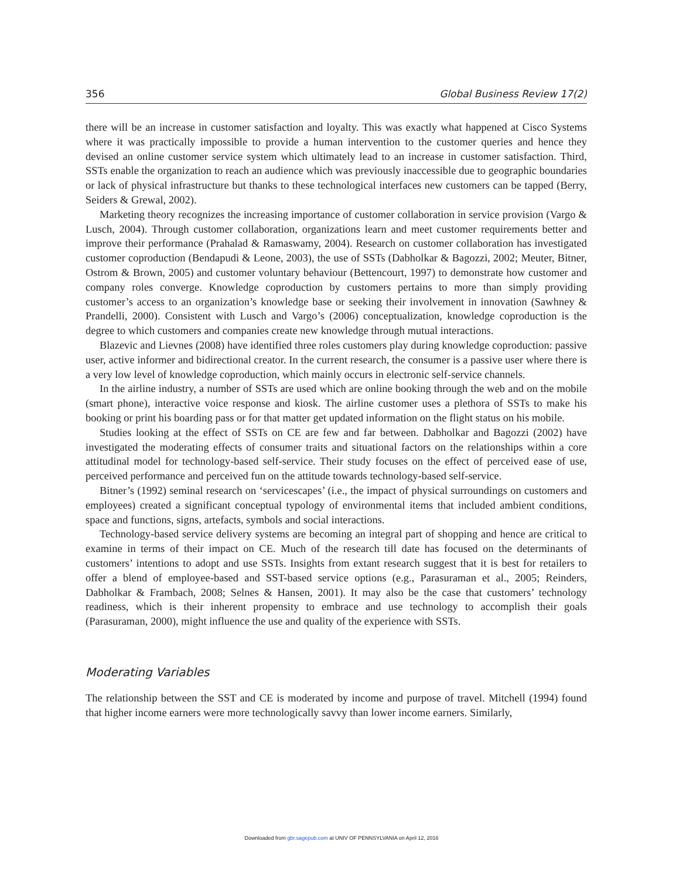356 Global Business Review 17(2)
there will be an increase in customer satisfaction and loyalty. This was exactly what happened at Cisco Systems where it was practically impossible to provide a human intervention to the customer queries and hence they devised an online customer service system which ultimately lead to an increase in customer satisfaction. Third, SSTs enable the organization to reach an audience which was previously inaccessible due to geographic boundaries or lack of physical infrastructure but thanks to these technological interfaces new customers can be tapped (Berry, Seiders & Grewal, 2002).
Marketing theory recognizes the increasing importance of customer collaboration in service provision (Vargo & Lusch, 2004). Through customer collaboration, organizations learn and meet customer requirements better and improve their performance (Prahalad & Ramaswamy, 2004). Research on customer collaboration has investigated customer coproduction (Bendapudi & Leone, 2003), the use of SSTs (Dabholkar & Bagozzi, 2002; Meuter, Bitner, Ostrom & Brown, 2005) and customer voluntary behaviour (Bettencourt, 1997) to demonstrate how customer and company roles converge. Knowledge coproduction by customers pertains to more than simply providing customer’s access to an organization’s knowledge base or seeking their involvement in innovation (Sawhney & Prandelli, 2000). Consistent with Lusch and Vargo’s (2006) conceptualization, knowledge coproduction is the degree to which customers and companies create new knowledge through mutual interactions.
Blazevic and Lievnes (2008) have identified three roles customers play during knowledge coproduction: passive user, active informer and bidirectional creator. In the current research, the consumer is a passive user where there is a very low level of knowledge coproduction, which mainly occurs in electronic self-service channels.
In the airline industry, a number of SSTs are used which are online booking through the web and on the mobile (smart phone), interactive voice response and kiosk. The airline customer uses a plethora of SSTs to make his booking or print his boarding pass or for that matter get updated information on the flight status on his mobile.
Studies looking at the effect of SSTs on CE are few and far between. Dabholkar and Bagozzi (2002) have investigated the moderating effects of consumer traits and situational factors on the relationships within a core attitudinal model for technology-based self-service. Their study focuses on the effect of perceived ease of use, perceived performance and perceived fun on the attitude towards technology-based self-service.
Bitner’s (1992) seminal research on ‘servicescapes’ (i.e., the impact of physical surroundings on customers and employees) created a significant conceptual typology of environmental items that included ambient conditions, space and functions, signs, artefacts, symbols and social interactions.
Technology-based service delivery systems are becoming an integral part of shopping and hence are critical to examine in terms of their impact on CE. Much of the research till date has focused on the determinants of customers’ intentions to adopt and use SSTs. Insights from extant research suggest that it is best for retailers to offer a blend of employee-based and SST-based service options (e.g., Parasuraman et al., 2005; Reinders, Dabholkar & Frambach, 2008; Selnes & Hansen, 2001). It may also be the case that customers’ technology readiness, which is their inherent propensity to embrace and use technology to accomplish their goals (Parasuraman, 2000), might influence the use and quality of the experience with SSTs.
Moderating Variables
The relationship between the SST and CE is moderated by income and purpose of travel. Mitchell (1994) found that higher income earners were more technologically savvy than lower income earners. Similarly,
Downloaded from gbr.sagepub.com at UNIV OF PENNSYLVANIA on April 12, 2016